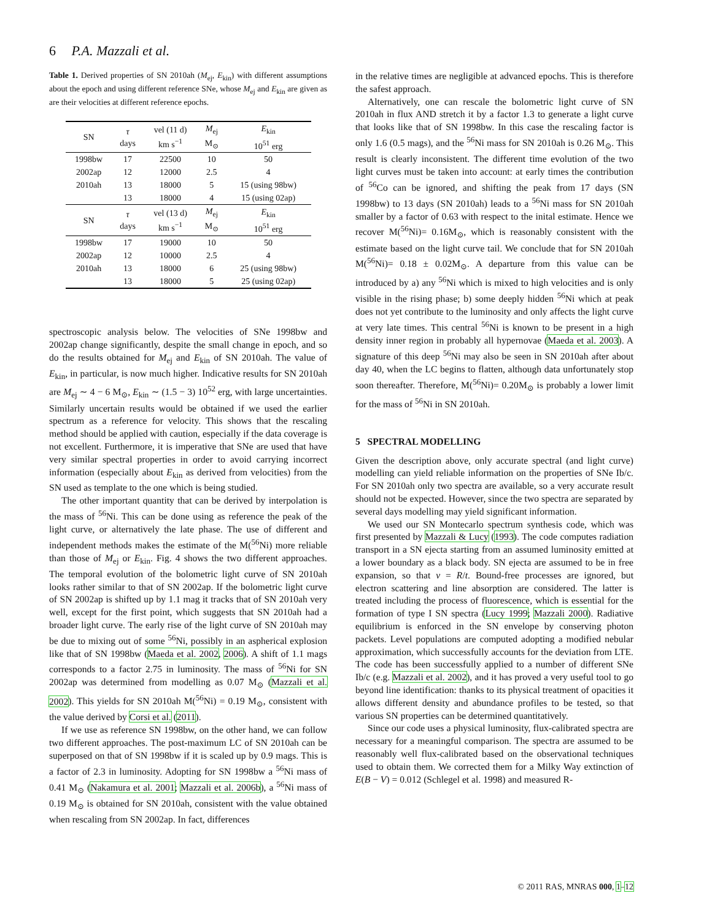6 P.A. Mazzali et al.
Table 1. Derived properties of SN 2010ah (M<sub>ej</sub>, E<sub>kin</sub>) with different assumptions about the epoch and using different reference SNe, whose M<sub>ej</sub> and E<sub>kin</sub> are given as are their velocities at different reference epochs.
| SN | τ days | vel (11 d) km s<sup>−1</sup> | M<sub>ej</sub> M<sub>⊙</sub> | E<sub>kin</sub> 10<sup>51</sup> erg |
| --- | --- | --- | --- | --- |
| 1998bw | 17 | 22500 | 10 | 50 |
| 2002ap | 12 | 12000 | 2.5 | 4 |
| 2010ah | 13 | 18000 | 5 | 15 (using 98bw) |
| | 13 | 18000 | 4 | 15 (using 02ap) |
| SN | τ days | vel (13 d) km s<sup>−1</sup> | M<sub>ej</sub> M<sub>⊙</sub> | E<sub>kin</sub> 10<sup>51</sup> erg |
| 1998bw | 17 | 19000 | 10 | 50 |
| 2002ap | 12 | 10000 | 2.5 | 4 |
| 2010ah | 13 | 18000 | 6 | 25 (using 98bw) |
| | 13 | 18000 | 5 | 25 (using 02ap) |
spectroscopic analysis below. The velocities of SNe 1998bw and 2002ap change significantly, despite the small change in epoch, and so do the results obtained for M<sub>ej</sub> and E<sub>kin</sub> of SN 2010ah. The value of E<sub>kin</sub>, in particular, is now much higher. Indicative results for SN 2010ah are M<sub>ej</sub> ∼ 4 − 6 M<sub>⊙</sub>, E<sub>kin</sub> ∼ (1.5 − 3) 10<sup>52</sup> erg, with large uncertainties. Similarly uncertain results would be obtained if we used the earlier spectrum as a reference for velocity. This shows that the rescaling method should be applied with caution, especially if the data coverage is not excellent. Furthermore, it is imperative that SNe are used that have very similar spectral properties in order to avoid carrying incorrect information (especially about E<sub>kin</sub> as derived from velocities) from the SN used as template to the one which is being studied.
The other important quantity that can be derived by interpolation is the mass of <sup>56</sup>Ni. This can be done using as reference the peak of the light curve, or alternatively the late phase. The use of different and independent methods makes the estimate of the M(<sup>56</sup>Ni) more reliable than those of M<sub>ej</sub> or E<sub>kin</sub>. Fig. 4 shows the two different approaches. The temporal evolution of the bolometric light curve of SN 2010ah looks rather similar to that of SN 2002ap. If the bolometric light curve of SN 2002ap is shifted up by 1.1 mag it tracks that of SN 2010ah very well, except for the first point, which suggests that SN 2010ah had a broader light curve. The early rise of the light curve of SN 2010ah may be due to mixing out of some <sup>56</sup>Ni, possibly in an aspherical explosion like that of SN 1998bw (Maeda et al. 2002, 2006). A shift of 1.1 mags corresponds to a factor 2.75 in luminosity. The mass of <sup>56</sup>Ni for SN 2002ap was determined from modelling as 0.07 M<sub>⊙</sub> (Mazzali et al. 2002). This yields for SN 2010ah M(<sup>56</sup>Ni) = 0.19 M<sub>⊙</sub>, consistent with the value derived by Corsi et al. (2011).
If we use as reference SN 1998bw, on the other hand, we can follow two different approaches. The post-maximum LC of SN 2010ah can be superposed on that of SN 1998bw if it is scaled up by 0.9 mags. This is a factor of 2.3 in luminosity. Adopting for SN 1998bw a <sup>56</sup>Ni mass of 0.41 M<sub>⊙</sub> (Nakamura et al. 2001; Mazzali et al. 2006b), a <sup>56</sup>Ni mass of 0.19 M<sub>⊙</sub> is obtained for SN 2010ah, consistent with the value obtained when rescaling from SN 2002ap. In fact, differences
in the relative times are negligible at advanced epochs. This is therefore the safest approach.
Alternatively, one can rescale the bolometric light curve of SN 2010ah in flux AND stretch it by a factor 1.3 to generate a light curve that looks like that of SN 1998bw. In this case the rescaling factor is only 1.6 (0.5 mags), and the <sup>56</sup>Ni mass for SN 2010ah is 0.26 M<sub>⊙</sub>. This result is clearly inconsistent. The different time evolution of the two light curves must be taken into account: at early times the contribution of <sup>56</sup>Co can be ignored, and shifting the peak from 17 days (SN 1998bw) to 13 days (SN 2010ah) leads to a <sup>56</sup>Ni mass for SN 2010ah smaller by a factor of 0.63 with respect to the inital estimate. Hence we recover M(<sup>56</sup>Ni)= 0.16M<sub>⊙</sub>, which is reasonably consistent with the estimate based on the light curve tail. We conclude that for SN 2010ah M(<sup>56</sup>Ni)= 0.18 ± 0.02M<sub>⊙</sub>. A departure from this value can be introduced by a) any <sup>56</sup>Ni which is mixed to high velocities and is only visible in the rising phase; b) some deeply hidden <sup>56</sup>Ni which at peak does not yet contribute to the luminosity and only affects the light curve at very late times. This central <sup>56</sup>Ni is known to be present in a high density inner region in probably all hypernovae (Maeda et al. 2003). A signature of this deep <sup>56</sup>Ni may also be seen in SN 2010ah after about day 40, when the LC begins to flatten, although data unfortunately stop soon thereafter. Therefore, M(<sup>56</sup>Ni)= 0.20M<sub>⊙</sub> is probably a lower limit for the mass of <sup>56</sup>Ni in SN 2010ah.
5 SPECTRAL MODELLING
Given the description above, only accurate spectral (and light curve) modelling can yield reliable information on the properties of SNe Ib/c. For SN 2010ah only two spectra are available, so a very accurate result should not be expected. However, since the two spectra are separated by several days modelling may yield significant information.
We used our SN Montecarlo spectrum synthesis code, which was first presented by Mazzali & Lucy (1993). The code computes radiation transport in a SN ejecta starting from an assumed luminosity emitted at a lower boundary as a black body. SN ejecta are assumed to be in free expansion, so that v = R/t. Bound-free processes are ignored, but electron scattering and line absorption are considered. The latter is treated including the process of fluorescence, which is essential for the formation of type I SN spectra (Lucy 1999; Mazzali 2000). Radiative equilibrium is enforced in the SN envelope by conserving photon packets. Level populations are computed adopting a modified nebular approximation, which successfully accounts for the deviation from LTE. The code has been successfully applied to a number of different SNe Ib/c (e.g. Mazzali et al. 2002), and it has proved a very useful tool to go beyond line identification: thanks to its physical treatment of opacities it allows different density and abundance profiles to be tested, so that various SN properties can be determined quantitatively.
Since our code uses a physical luminosity, flux-calibrated spectra are necessary for a meaningful comparison. The spectra are assumed to be reasonably well flux-calibrated based on the observational techniques used to obtain them. We corrected them for a Milky Way extinction of E(B − V) = 0.012 (Schlegel et al. 1998) and measured R-
© 2011 RAS, MNRAS 000, 1–12